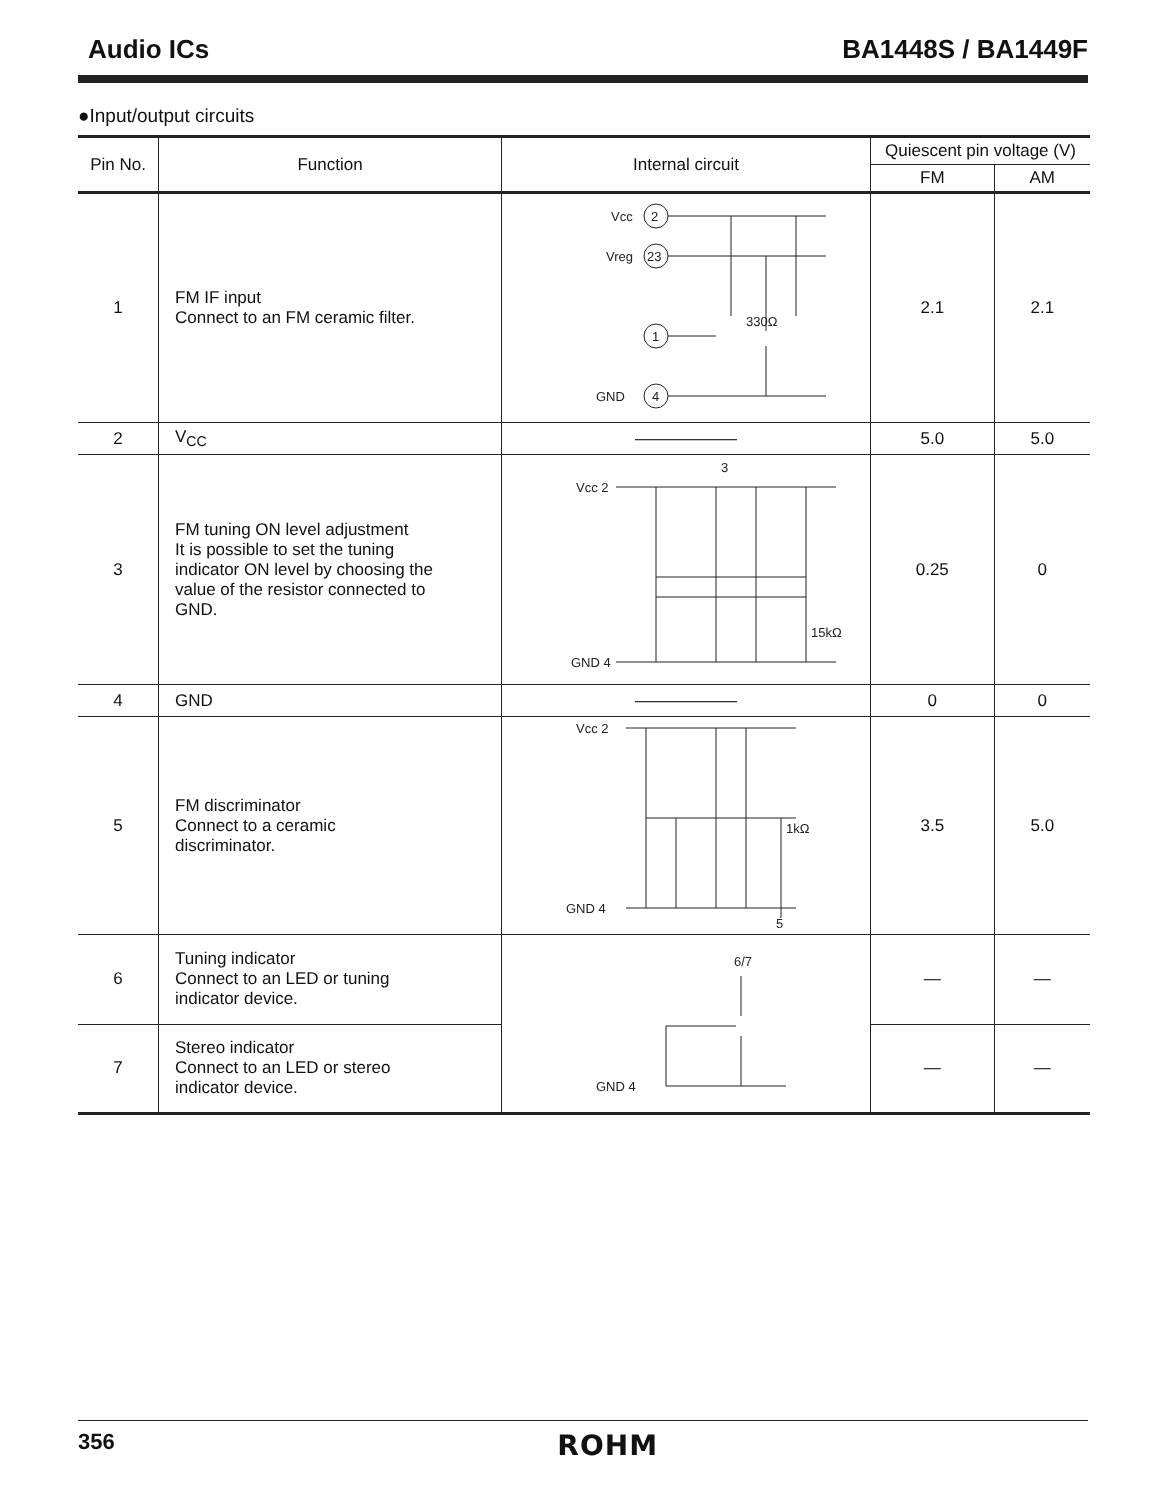Audio ICs BA1448S / BA1449F
●Input/output circuits
| Pin No. | Function | Internal circuit | Quiescent pin voltage (V) | |
| --- | --- | --- | --- | --- |
| | | | FM | AM |
| 1 | FM IF input Connect to an FM ceramic filter. | Vcc 2 Vreg 23 1 GND 4 330Ω | 2.1 | 2.1 |
| 2 | V<sub>CC</sub> | —————— | 5.0 | 5.0 |
| 3 | FM tuning ON level adjustment It is possible to set the tuning indicator ON level by choosing the value of the resistor connected to GND. | 3 Vcc 2 GND 4 15kΩ | 0.25 | 0 |
| 4 | GND | —————— | 0 | 0 |
| 5 | FM discriminator Connect to a ceramic discriminator. | Vcc 2 GND 4 1kΩ 5 | 3.5 | 5.0 |
| 6 | Tuning indicator Connect to an LED or tuning indicator device. | 6/7 GND 4 | — | — |
| 7 | Stereo indicator Connect to an LED or stereo indicator device. | | — | — |
356 ROHM